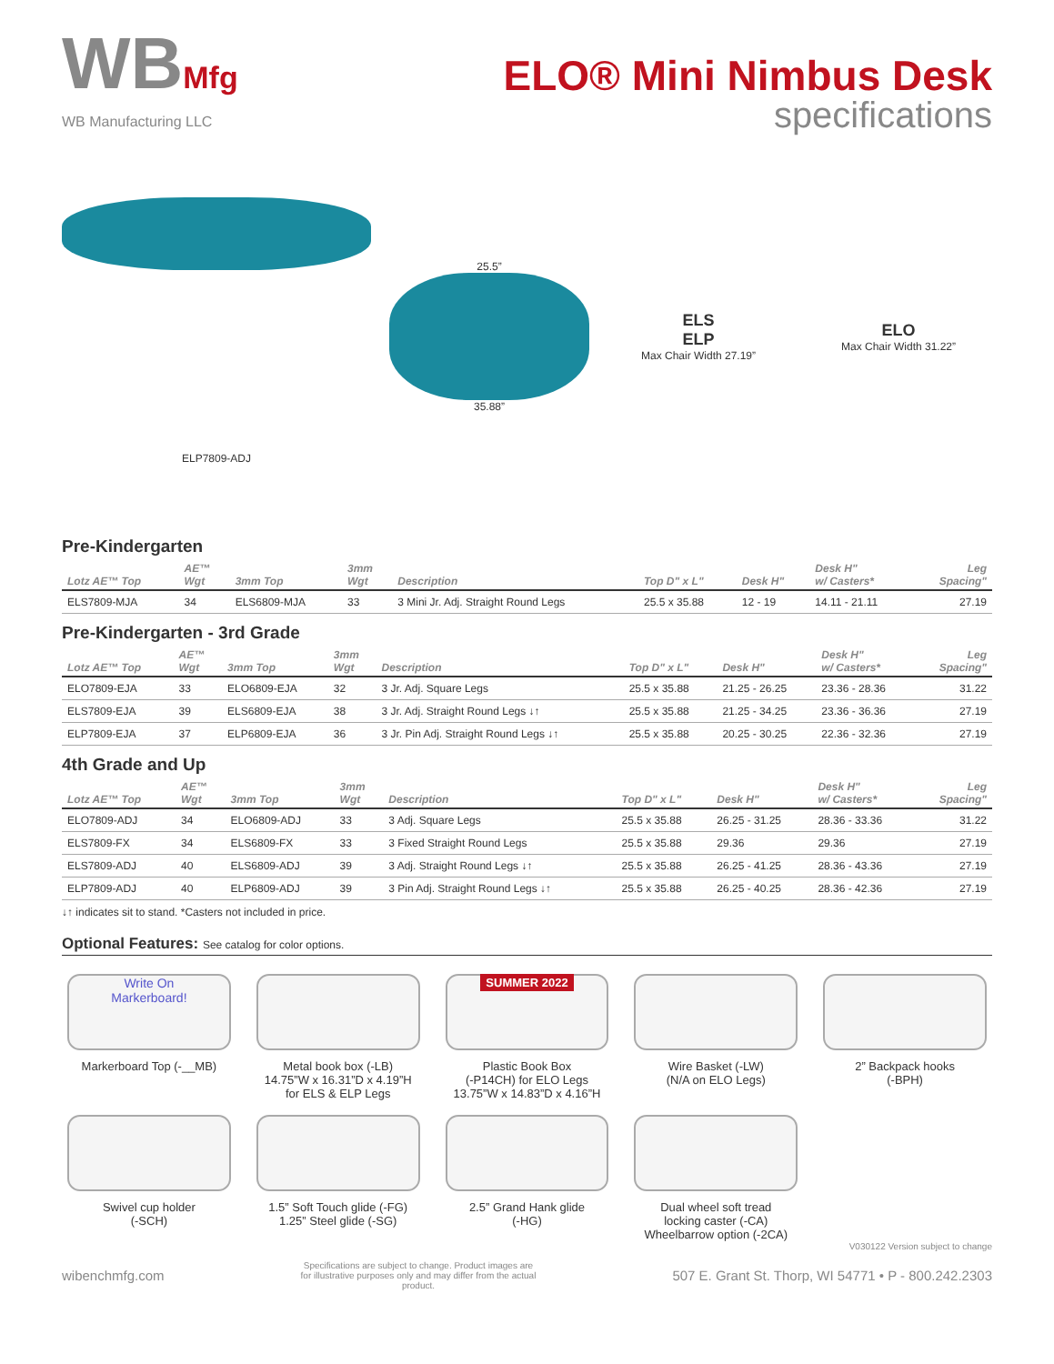WBMfg
WB Manufacturing LLC
ELO® Mini Nimbus Desk
specifications
ELP7809-ADJ
25.5”
35.88”
ELS
ELP
Max Chair Width 27.19”
ELO
Max Chair Width 31.22”
Pre-Kindergarten
| Lotz AE™ Top | AE™ Wgt | 3mm Top | 3mm Wgt | Description | Top D" x L" | Desk H" | Desk H" w/ Casters* | Leg Spacing" |
| --- | --- | --- | --- | --- | --- | --- | --- | --- |
| ELS7809-MJA | 34 | ELS6809-MJA | 33 | 3 Mini Jr. Adj. Straight Round Legs | 25.5 x 35.88 | 12 - 19 | 14.11 - 21.11 | 27.19 |
Pre-Kindergarten - 3rd Grade
| Lotz AE™ Top | AE™ Wgt | 3mm Top | 3mm Wgt | Description | Top D" x L" | Desk H" | Desk H" w/ Casters* | Leg Spacing" |
| --- | --- | --- | --- | --- | --- | --- | --- | --- |
| ELO7809-EJA | 33 | ELO6809-EJA | 32 | 3 Jr. Adj. Square Legs | 25.5 x 35.88 | 21.25 - 26.25 | 23.36 - 28.36 | 31.22 |
| ELS7809-EJA | 39 | ELS6809-EJA | 38 | 3 Jr. Adj. Straight Round Legs ↓↑ | 25.5 x 35.88 | 21.25 - 34.25 | 23.36 - 36.36 | 27.19 |
| ELP7809-EJA | 37 | ELP6809-EJA | 36 | 3 Jr. Pin Adj. Straight Round Legs ↓↑ | 25.5 x 35.88 | 20.25 - 30.25 | 22.36 - 32.36 | 27.19 |
4th Grade and Up
| Lotz AE™ Top | AE™ Wgt | 3mm Top | 3mm Wgt | Description | Top D" x L" | Desk H" | Desk H" w/ Casters* | Leg Spacing" |
| --- | --- | --- | --- | --- | --- | --- | --- | --- |
| ELO7809-ADJ | 34 | ELO6809-ADJ | 33 | 3 Adj. Square Legs | 25.5 x 35.88 | 26.25 - 31.25 | 28.36 - 33.36 | 31.22 |
| ELS7809-FX | 34 | ELS6809-FX | 33 | 3 Fixed Straight Round Legs | 25.5 x 35.88 | 29.36 | 29.36 | 27.19 |
| ELS7809-ADJ | 40 | ELS6809-ADJ | 39 | 3 Adj. Straight Round Legs ↓↑ | 25.5 x 35.88 | 26.25 - 41.25 | 28.36 - 43.36 | 27.19 |
| ELP7809-ADJ | 40 | ELP6809-ADJ | 39 | 3 Pin Adj. Straight Round Legs ↓↑ | 25.5 x 35.88 | 26.25 - 40.25 | 28.36 - 42.36 | 27.19 |
↓↑ indicates sit to stand. *Casters not included in price.
Optional Features: See catalog for color options.
Write On
Markerboard!
Markerboard Top (-__MB)
Metal book box (-LB)
14.75”W x 16.31”D x 4.19”H
for ELS & ELP Legs
SUMMER 2022
Plastic Book Box
(-P14CH) for ELO Legs
13.75”W x 14.83”D x 4.16”H
Wire Basket (-LW)
(N/A on ELO Legs)
2” Backpack hooks
(-BPH)
Swivel cup holder
(-SCH)
1.5” Soft Touch glide (-FG)
1.25” Steel glide (-SG)
2.5” Grand Hank glide
(-HG)
Dual wheel soft tread
locking caster (-CA)
Wheelbarrow option (-2CA)
V030122 Version subject to change
wibenchmfg.com Specifications are subject to change. Product images are for illustrative purposes only and may differ from the actual product. 507 E. Grant St. Thorp, WI 54771 • P - 800.242.2303